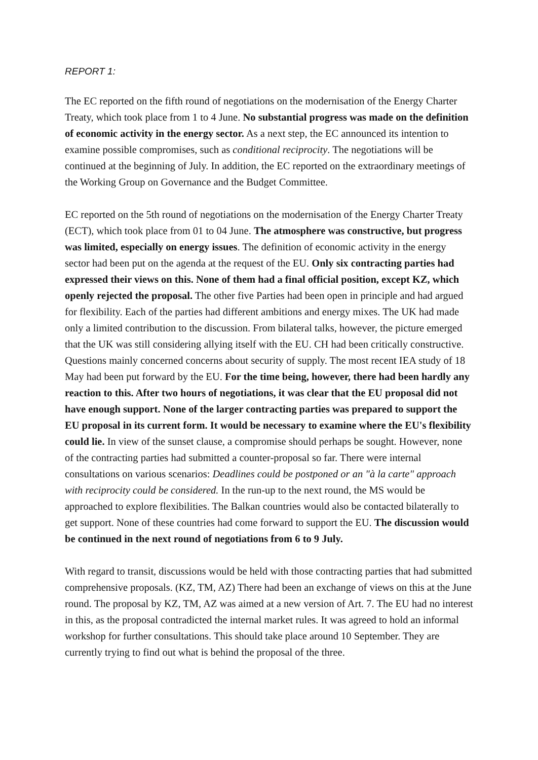REPORT 1:
The EC reported on the fifth round of negotiations on the modernisation of the Energy Charter Treaty, which took place from 1 to 4 June. No substantial progress was made on the definition of economic activity in the energy sector. As a next step, the EC announced its intention to examine possible compromises, such as conditional reciprocity. The negotiations will be continued at the beginning of July. In addition, the EC reported on the extraordinary meetings of the Working Group on Governance and the Budget Committee.
EC reported on the 5th round of negotiations on the modernisation of the Energy Charter Treaty (ECT), which took place from 01 to 04 June. The atmosphere was constructive, but progress was limited, especially on energy issues. The definition of economic activity in the energy sector had been put on the agenda at the request of the EU. Only six contracting parties had expressed their views on this. None of them had a final official position, except KZ, which openly rejected the proposal. The other five Parties had been open in principle and had argued for flexibility. Each of the parties had different ambitions and energy mixes. The UK had made only a limited contribution to the discussion. From bilateral talks, however, the picture emerged that the UK was still considering allying itself with the EU. CH had been critically constructive. Questions mainly concerned concerns about security of supply. The most recent IEA study of 18 May had been put forward by the EU. For the time being, however, there had been hardly any reaction to this. After two hours of negotiations, it was clear that the EU proposal did not have enough support. None of the larger contracting parties was prepared to support the EU proposal in its current form. It would be necessary to examine where the EU's flexibility could lie. In view of the sunset clause, a compromise should perhaps be sought. However, none of the contracting parties had submitted a counter-proposal so far. There were internal consultations on various scenarios: Deadlines could be postponed or an "à la carte" approach with reciprocity could be considered. In the run-up to the next round, the MS would be approached to explore flexibilities. The Balkan countries would also be contacted bilaterally to get support. None of these countries had come forward to support the EU. The discussion would be continued in the next round of negotiations from 6 to 9 July.
With regard to transit, discussions would be held with those contracting parties that had submitted comprehensive proposals. (KZ, TM, AZ) There had been an exchange of views on this at the June round. The proposal by KZ, TM, AZ was aimed at a new version of Art. 7. The EU had no interest in this, as the proposal contradicted the internal market rules. It was agreed to hold an informal workshop for further consultations. This should take place around 10 September. They are currently trying to find out what is behind the proposal of the three.